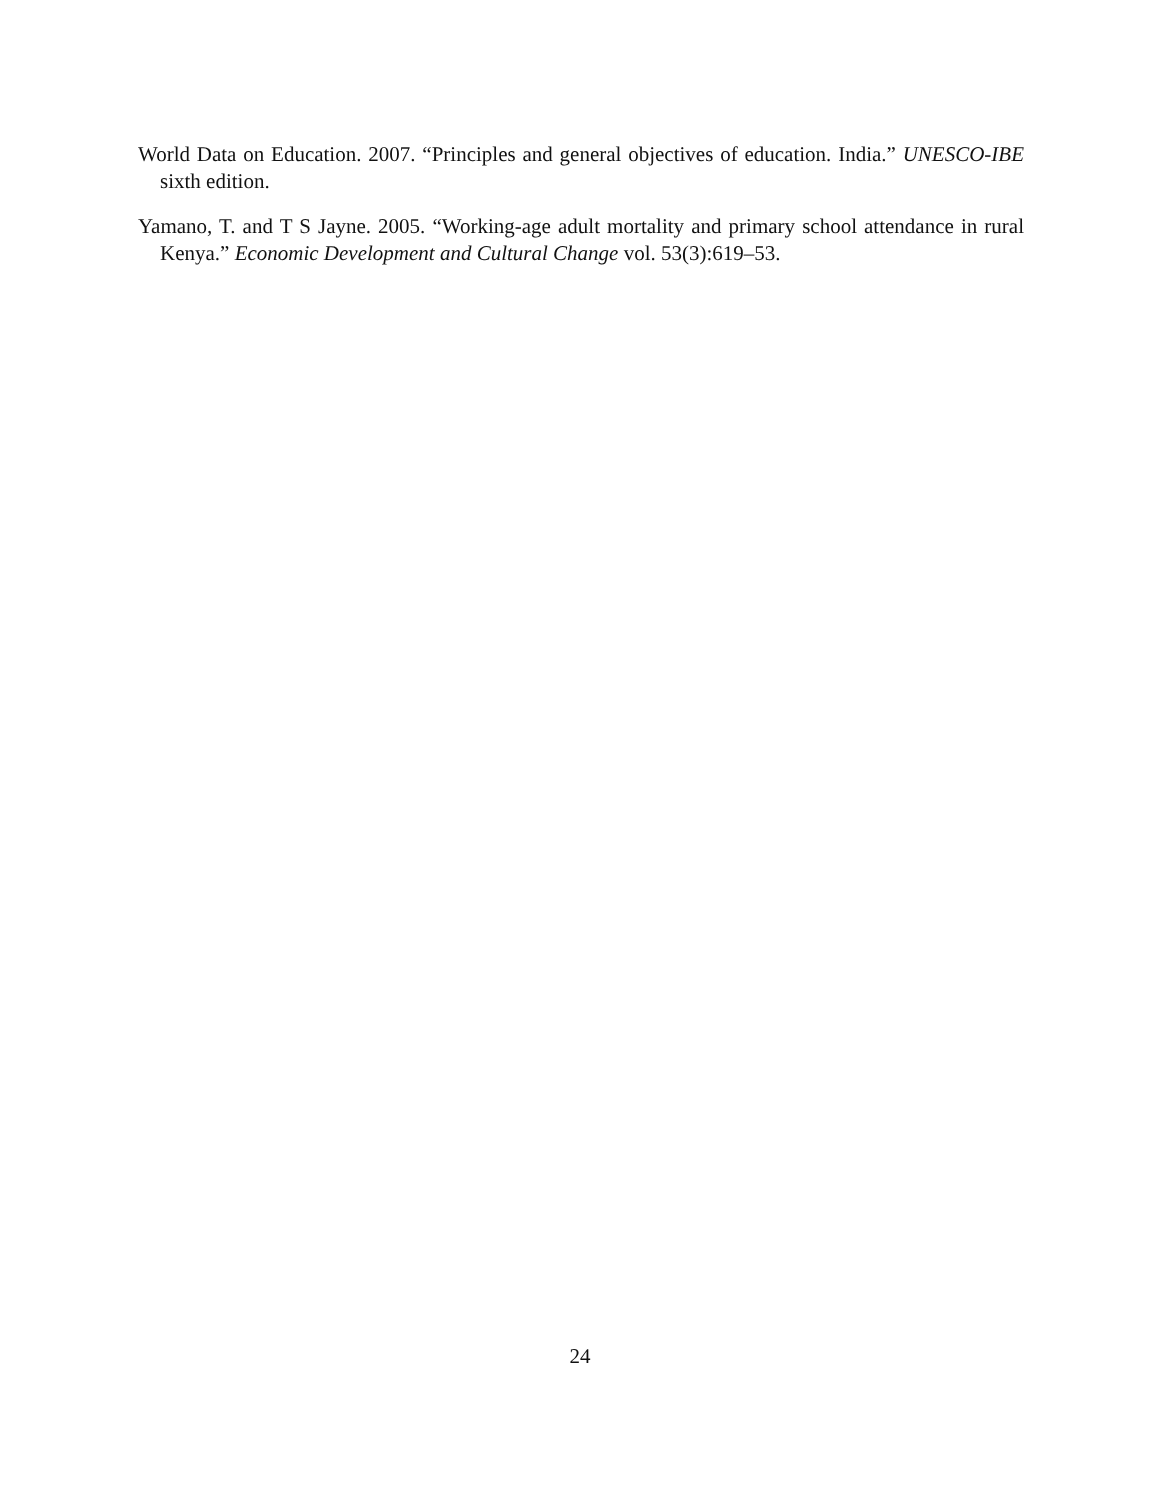World Data on Education. 2007. “Principles and general objectives of education. India.” UNESCO-IBE sixth edition.
Yamano, T. and T S Jayne. 2005. “Working-age adult mortality and primary school attendance in rural Kenya.” Economic Development and Cultural Change vol. 53(3):619–53.
24